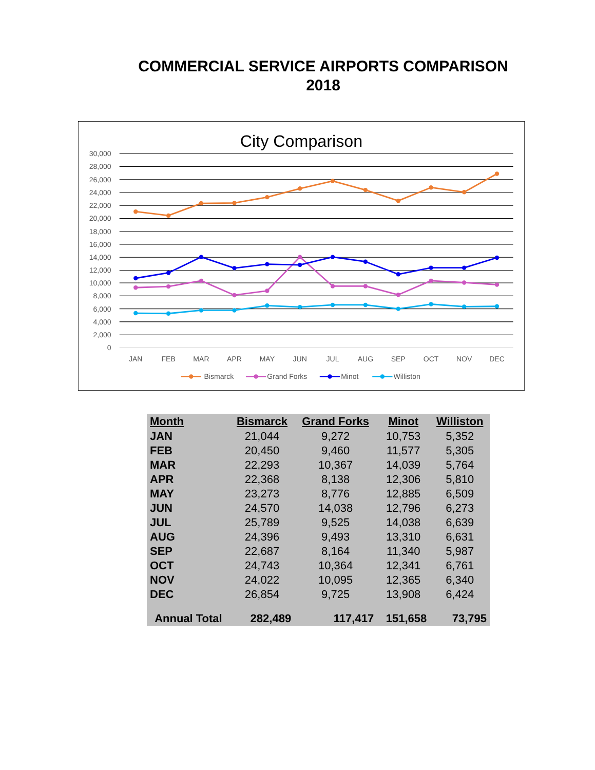COMMERCIAL SERVICE AIRPORTS COMPARISON
2018
City Comparison
30,000
28,000
26,000
24,000
22,000
20,000
18,000
16,000
14,000
12,000
10,000
8,000
6,000
4,000
2,000
0
JAN
FEB
MAR
APR
MAY
JUN
JUL
AUG
SEP
OCT
NOV
DEC
Bismarck
Grand Forks
Minot
Williston
| Month | Bismarck | Grand Forks | Minot | Williston |
| --- | --- | --- | --- | --- |
| JAN | 21,044 | 9,272 | 10,753 | 5,352 |
| FEB | 20,450 | 9,460 | 11,577 | 5,305 |
| MAR | 22,293 | 10,367 | 14,039 | 5,764 |
| APR | 22,368 | 8,138 | 12,306 | 5,810 |
| MAY | 23,273 | 8,776 | 12,885 | 6,509 |
| JUN | 24,570 | 14,038 | 12,796 | 6,273 |
| JUL | 25,789 | 9,525 | 14,038 | 6,639 |
| AUG | 24,396 | 9,493 | 13,310 | 6,631 |
| SEP | 22,687 | 8,164 | 11,340 | 5,987 |
| OCT | 24,743 | 10,364 | 12,341 | 6,761 |
| NOV | 24,022 | 10,095 | 12,365 | 6,340 |
| DEC | 26,854 | 9,725 | 13,908 | 6,424 |
| Annual Total | 282,489 | 117,417 | 151,658 | 73,795 |